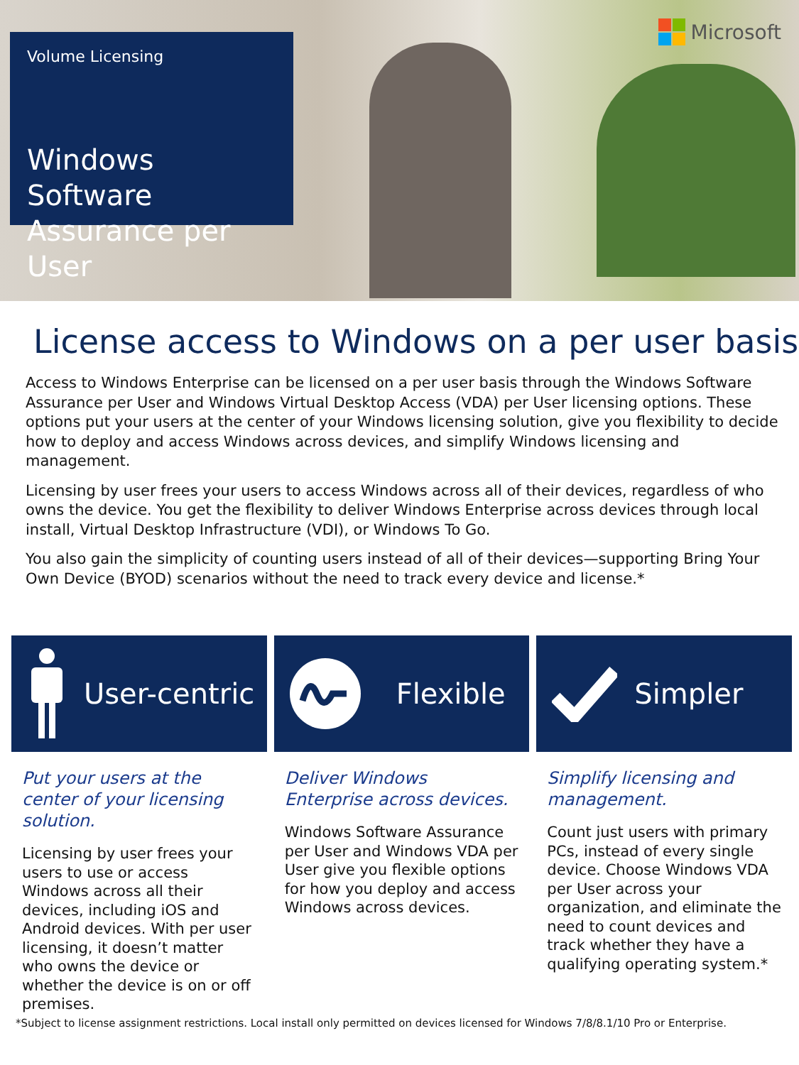Volume Licensing
Windows Software Assurance per User
Microsoft
License access to Windows on a per user basis
Access to Windows Enterprise can be licensed on a per user basis through the Windows Software Assurance per User and Windows Virtual Desktop Access (VDA) per User licensing options. These options put your users at the center of your Windows licensing solution, give you flexibility to decide how to deploy and access Windows across devices, and simplify Windows licensing and management.
Licensing by user frees your users to access Windows across all of their devices, regardless of who owns the device. You get the flexibility to deliver Windows Enterprise across devices through local install, Virtual Desktop Infrastructure (VDI), or Windows To Go.
You also gain the simplicity of counting users instead of all of their devices—supporting Bring Your Own Device (BYOD) scenarios without the need to track every device and license.*
User-centric
Put your users at the center of your licensing solution.
Licensing by user frees your users to use or access Windows across all their devices, including iOS and Android devices. With per user licensing, it doesn’t matter who owns the device or whether the device is on or off premises.
Flexible
Deliver Windows Enterprise across devices.
Windows Software Assurance per User and Windows VDA per User give you flexible options for how you deploy and access Windows across devices.
Simpler
Simplify licensing and management.
Count just users with primary PCs, instead of every single device. Choose Windows VDA per User across your organization, and eliminate the need to count devices and track whether they have a qualifying operating system.*
*Subject to license assignment restrictions. Local install only permitted on devices licensed for Windows 7/8/8.1/10 Pro or Enterprise.